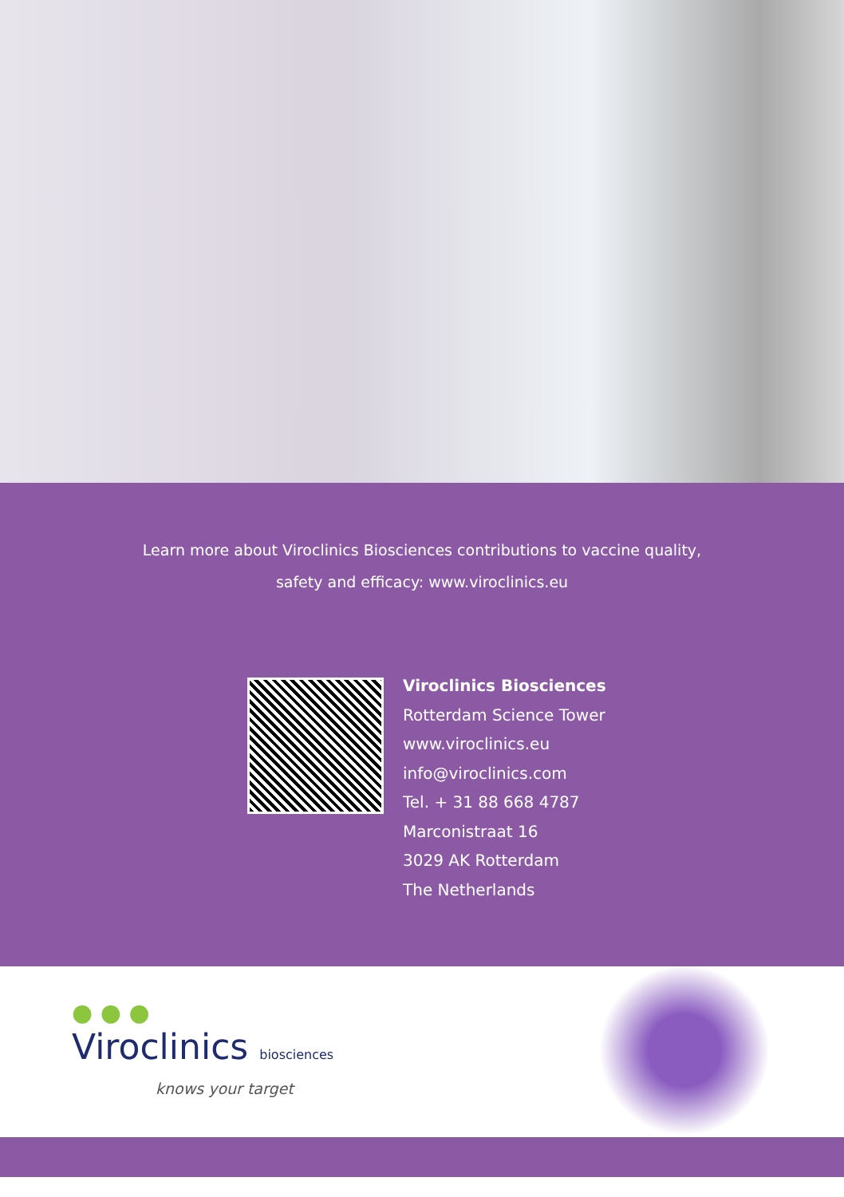Learn more about Viroclinics Biosciences contributions to vaccine quality,
safety and efficacy: www.viroclinics.eu
Viroclinics Biosciences
Rotterdam Science Tower
www.viroclinics.eu
info@viroclinics.com
Tel. + 31 88 668 4787
Marconistraat 16
3029 AK Rotterdam
The Netherlands
● ● ●
Viroclinics biosciences
knows your target